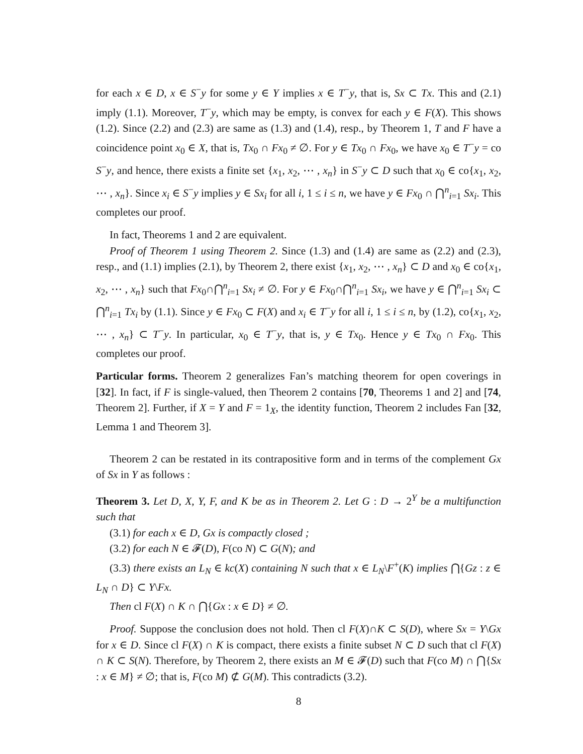for each x ∈ D, x ∈ S<sup>−</sup>y for some y ∈ Y implies x ∈ T<sup>−</sup>y, that is, Sx ⊂ Tx. This and (2.1) imply (1.1). Moreover, T<sup>−</sup>y, which may be empty, is convex for each y ∈ F(X). This shows (1.2). Since (2.2) and (2.3) are same as (1.3) and (1.4), resp., by Theorem 1, T and F have a coincidence point x<sub>0</sub> ∈ X, that is, Tx<sub>0</sub> ∩ Fx<sub>0</sub> ≠ ∅. For y ∈ Tx<sub>0</sub> ∩ Fx<sub>0</sub>, we have x<sub>0</sub> ∈ T<sup>−</sup>y = co S<sup>−</sup>y, and hence, there exists a finite set {x<sub>1</sub>, x<sub>2</sub>, ⋯ , x<sub>n</sub>} in S<sup>−</sup>y ⊂ D such that x<sub>0</sub> ∈ co{x<sub>1</sub>, x<sub>2</sub>, ⋯ , x<sub>n</sub>}. Since x<sub>i</sub> ∈ S<sup>−</sup>y implies y ∈ Sx<sub>i</sub> for all i, 1 ≤ i ≤ n, we have y ∈ Fx<sub>0</sub> ∩ ⋂<sup>n</sup><sub>i=1</sub> Sx<sub>i</sub>. This completes our proof.
In fact, Theorems 1 and 2 are equivalent.
Proof of Theorem 1 using Theorem 2. Since (1.3) and (1.4) are same as (2.2) and (2.3), resp., and (1.1) implies (2.1), by Theorem 2, there exist {x<sub>1</sub>, x<sub>2</sub>, ⋯ , x<sub>n</sub>} ⊂ D and x<sub>0</sub> ∈ co{x<sub>1</sub>, x<sub>2</sub>, ⋯ , x<sub>n</sub>} such that Fx<sub>0</sub>∩⋂<sup>n</sup><sub>i=1</sub> Sx<sub>i</sub> ≠ ∅. For y ∈ Fx<sub>0</sub>∩⋂<sup>n</sup><sub>i=1</sub> Sx<sub>i</sub>, we have y ∈ ⋂<sup>n</sup><sub>i=1</sub> Sx<sub>i</sub> ⊂ ⋂<sup>n</sup><sub>i=1</sub> Tx<sub>i</sub> by (1.1). Since y ∈ Fx<sub>0</sub> ⊂ F(X) and x<sub>i</sub> ∈ T<sup>−</sup>y for all i, 1 ≤ i ≤ n, by (1.2), co{x<sub>1</sub>, x<sub>2</sub>, ⋯ , x<sub>n</sub>} ⊂ T<sup>−</sup>y. In particular, x<sub>0</sub> ∈ T<sup>−</sup>y, that is, y ∈ Tx<sub>0</sub>. Hence y ∈ Tx<sub>0</sub> ∩ Fx<sub>0</sub>. This completes our proof.
Particular forms. Theorem 2 generalizes Fan’s matching theorem for open coverings in [32]. In fact, if F is single-valued, then Theorem 2 contains [70, Theorems 1 and 2] and [74, Theorem 2]. Further, if X = Y and F = 1<sub>X</sub>, the identity function, Theorem 2 includes Fan [32, Lemma 1 and Theorem 3].
Theorem 2 can be restated in its contrapositive form and in terms of the complement Gx of Sx in Y as follows :
Theorem 3. Let D, X, Y, F, and K be as in Theorem 2. Let G : D → 2<sup>Y</sup> be a multifunction such that
(3.1) for each x ∈ D, Gx is compactly closed ;
(3.2) for each N ∈ 𝓕(D), F(co N) ⊂ G(N); and
(3.3) there exists an L<sub>N</sub> ∈ kc(X) containing N such that x ∈ L<sub>N</sub>\F<sup>+</sup>(K) implies ⋂{Gz : z ∈ L<sub>N</sub> ∩ D} ⊂ Y\Fx.
Then cl F(X) ∩ K ∩ ⋂{Gx : x ∈ D} ≠ ∅.
Proof. Suppose the conclusion does not hold. Then cl F(X)∩K ⊂ S(D), where Sx = Y\Gx for x ∈ D. Since cl F(X) ∩ K is compact, there exists a finite subset N ⊂ D such that cl F(X) ∩ K ⊂ S(N). Therefore, by Theorem 2, there exists an M ∈ 𝓕(D) such that F(co M) ∩ ⋂{Sx : x ∈ M} ≠ ∅; that is, F(co M) ⊄ G(M). This contradicts (3.2).
8